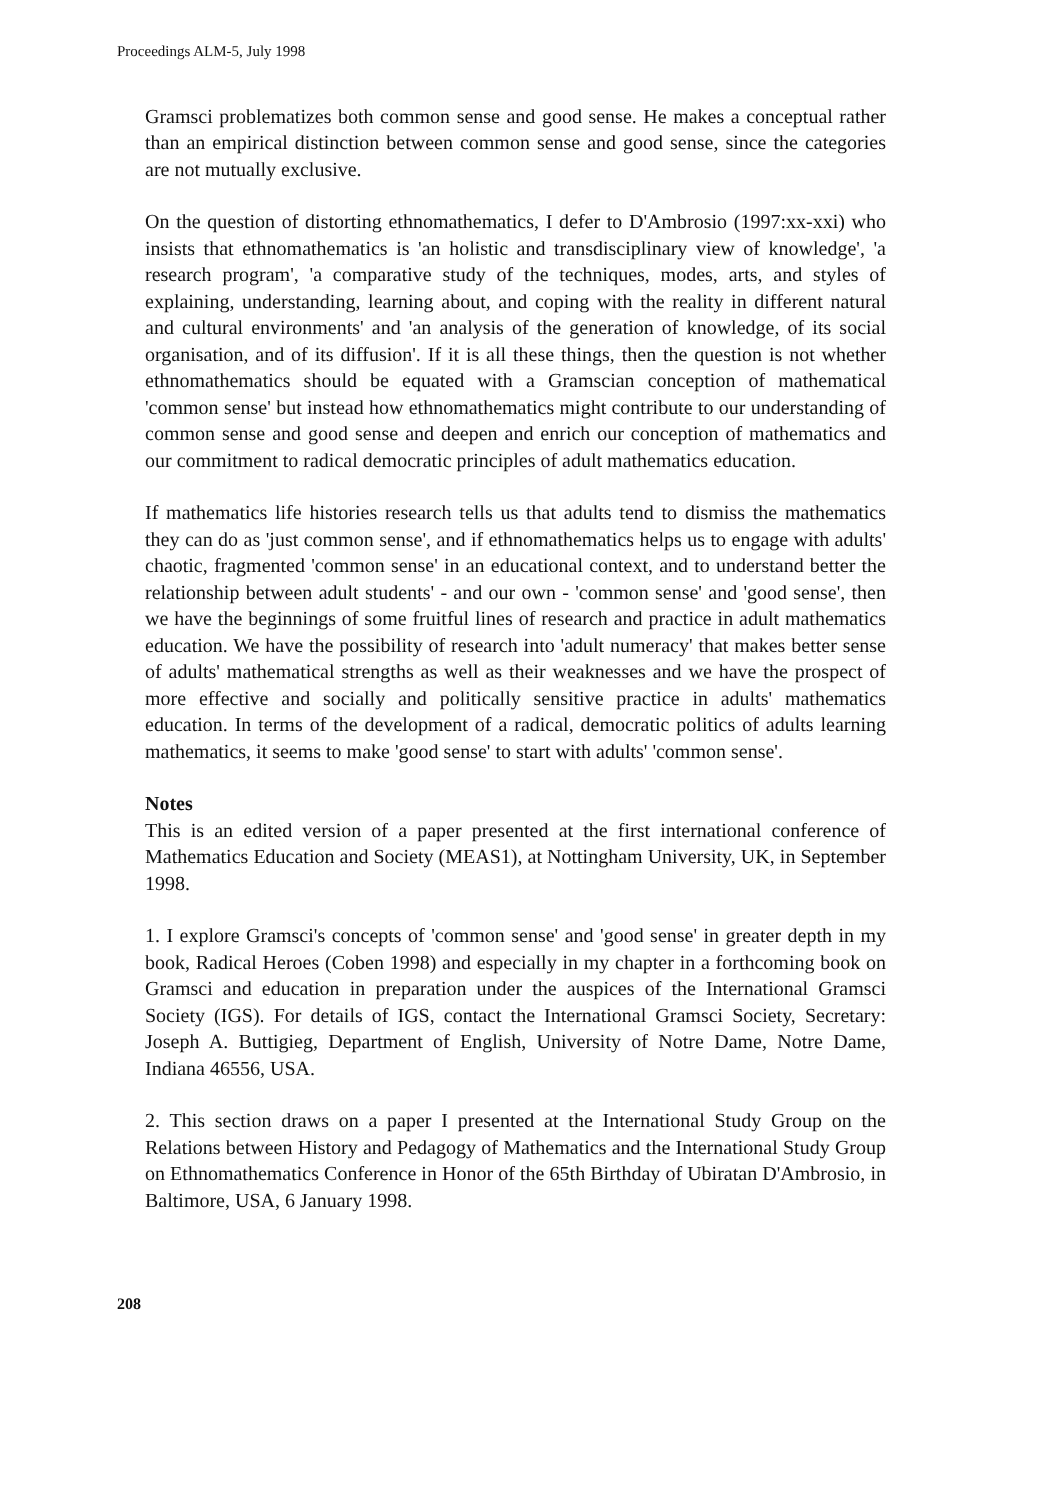Proceedings ALM-5, July 1998
Gramsci problematizes both common sense and good sense. He makes a conceptual rather than an empirical distinction between common sense and good sense, since the categories are not mutually exclusive.
On the question of distorting ethnomathematics, I defer to D'Ambrosio (1997:xx-xxi) who insists that ethnomathematics is 'an holistic and transdisciplinary view of knowledge', 'a research program', 'a comparative study of the techniques, modes, arts, and styles of explaining, understanding, learning about, and coping with the reality in different natural and cultural environments' and 'an analysis of the generation of knowledge, of its social organisation, and of its diffusion'. If it is all these things, then the question is not whether ethnomathematics should be equated with a Gramscian conception of mathematical 'common sense' but instead how ethnomathematics might contribute to our understanding of common sense and good sense and deepen and enrich our conception of mathematics and our commitment to radical democratic principles of adult mathematics education.
If mathematics life histories research tells us that adults tend to dismiss the mathematics they can do as 'just common sense', and if ethnomathematics helps us to engage with adults' chaotic, fragmented 'common sense' in an educational context, and to understand better the relationship between adult students' - and our own - 'common sense' and 'good sense', then we have the beginnings of some fruitful lines of research and practice in adult mathematics education. We have the possibility of research into 'adult numeracy' that makes better sense of adults' mathematical strengths as well as their weaknesses and we have the prospect of more effective and socially and politically sensitive practice in adults' mathematics education. In terms of the development of a radical, democratic politics of adults learning mathematics, it seems to make 'good sense' to start with adults' 'common sense'.
Notes
This is an edited version of a paper presented at the first international conference of Mathematics Education and Society (MEAS1), at Nottingham University, UK, in September 1998.
1. I explore Gramsci's concepts of 'common sense' and 'good sense' in greater depth in my book, Radical Heroes (Coben 1998) and especially in my chapter in a forthcoming book on Gramsci and education in preparation under the auspices of the International Gramsci Society (IGS). For details of IGS, contact the International Gramsci Society, Secretary: Joseph A. Buttigieg, Department of English, University of Notre Dame, Notre Dame, Indiana 46556, USA.
2. This section draws on a paper I presented at the International Study Group on the Relations between History and Pedagogy of Mathematics and the International Study Group on Ethnomathematics Conference in Honor of the 65th Birthday of Ubiratan D'Ambrosio, in Baltimore, USA, 6 January 1998.
208